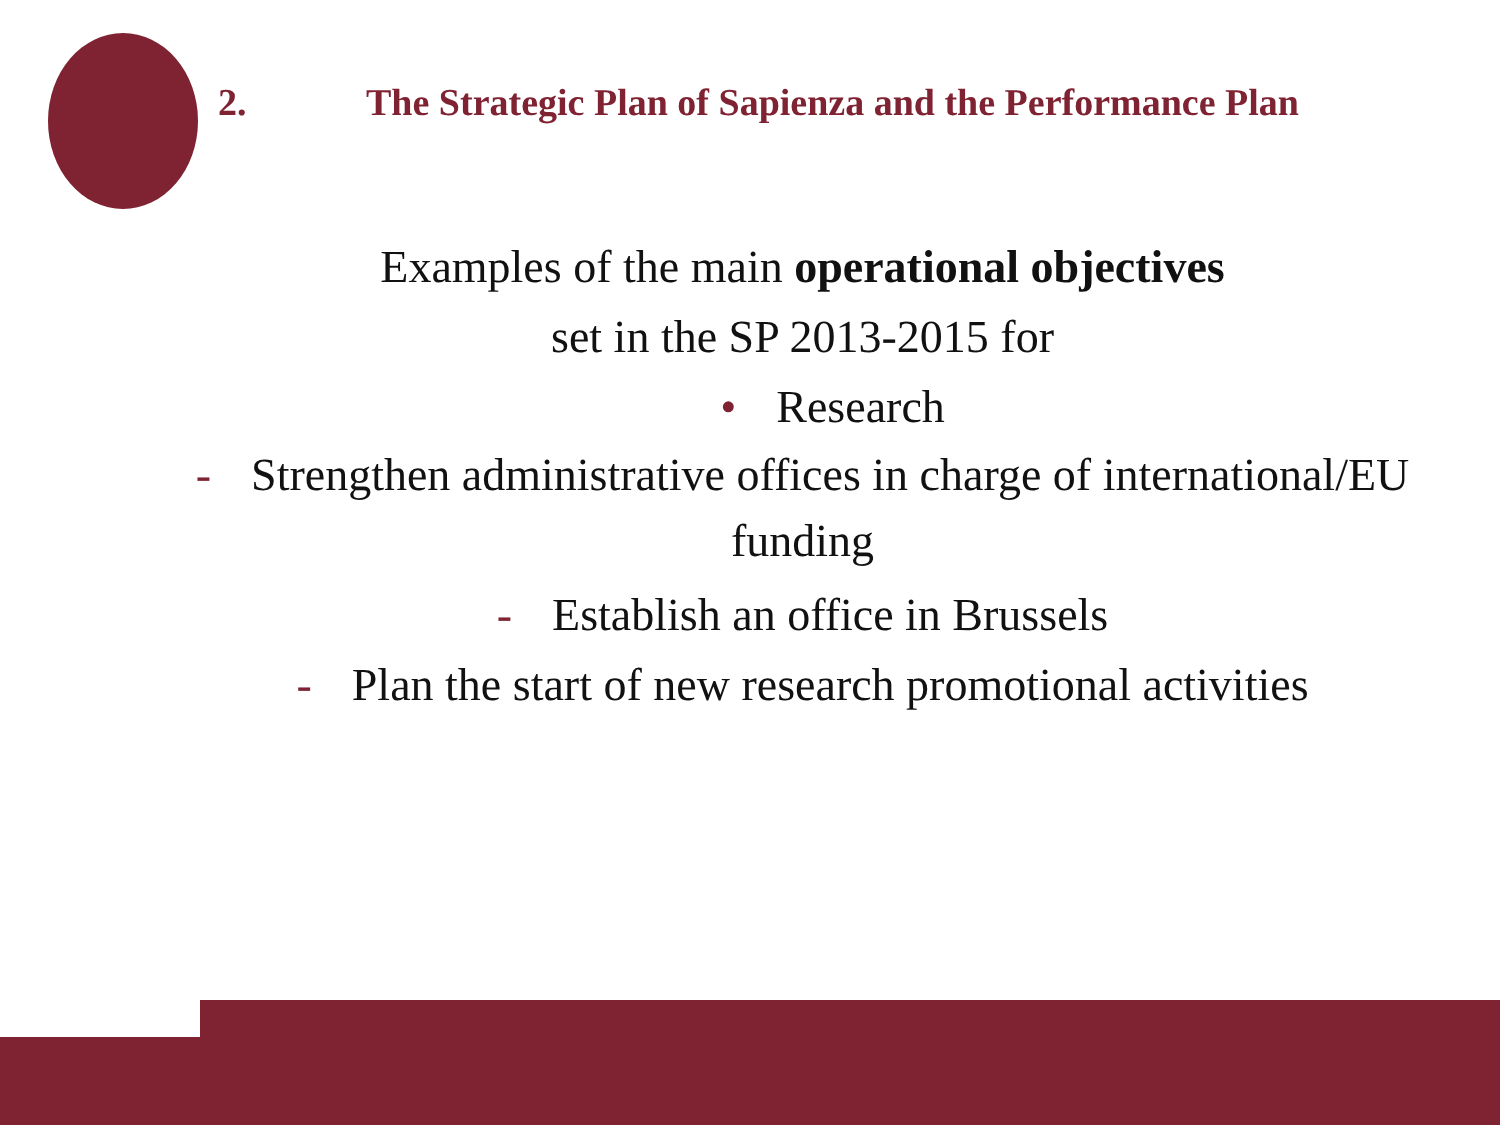2. The Strategic Plan of Sapienza and the Performance Plan
Examples of the main operational objectives
set in the SP 2013-2015 for
• Research
- Strengthen administrative offices in charge of international/EU
funding
- Establish an office in Brussels
- Plan the start of new research promotional activities